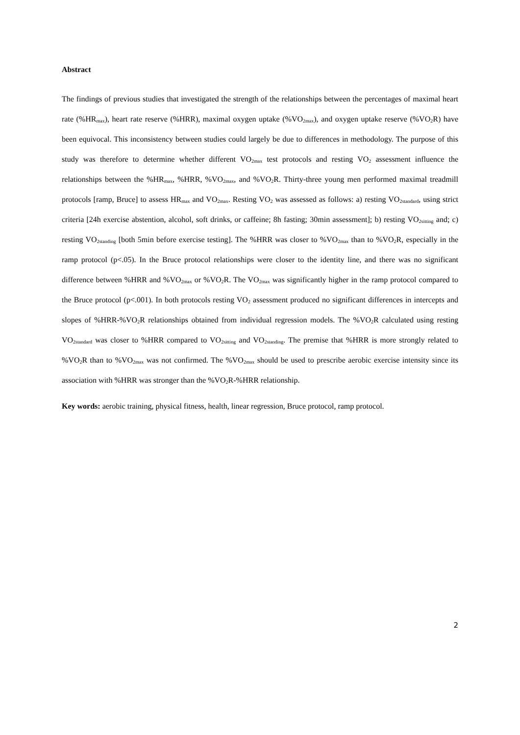Abstract
The findings of previous studies that investigated the strength of the relationships between the percentages of maximal heart rate (%HR<sub>max</sub>), heart rate reserve (%HRR), maximal oxygen uptake (%VO<sub>2max</sub>), and oxygen uptake reserve (%VO<sub>2</sub>R) have been equivocal. This inconsistency between studies could largely be due to differences in methodology. The purpose of this study was therefore to determine whether different VO<sub>2max</sub> test protocols and resting VO<sub>2</sub> assessment influence the relationships between the %HR<sub>max</sub>, %HRR, %VO<sub>2max</sub>, and %VO<sub>2</sub>R. Thirty-three young men performed maximal treadmill protocols [ramp, Bruce] to assess HR<sub>max</sub> and VO<sub>2max</sub>. Resting VO<sub>2</sub> was assessed as follows: a) resting VO<sub>2standard</sub>, using strict criteria [24h exercise abstention, alcohol, soft drinks, or caffeine; 8h fasting; 30min assessment]; b) resting VO<sub>2sitting</sub> and; c) resting VO<sub>2standing</sub> [both 5min before exercise testing]. The %HRR was closer to %VO<sub>2max</sub> than to %VO<sub>2</sub>R, especially in the ramp protocol (p<.05). In the Bruce protocol relationships were closer to the identity line, and there was no significant difference between %HRR and %VO<sub>2max</sub> or %VO<sub>2</sub>R. The VO<sub>2max</sub> was significantly higher in the ramp protocol compared to the Bruce protocol (p<.001). In both protocols resting VO<sub>2</sub> assessment produced no significant differences in intercepts and slopes of %HRR-%VO<sub>2</sub>R relationships obtained from individual regression models. The %VO<sub>2</sub>R calculated using resting VO<sub>2standard</sub> was closer to %HRR compared to VO<sub>2sitting</sub> and VO<sub>2standing</sub>. The premise that %HRR is more strongly related to %VO<sub>2</sub>R than to %VO<sub>2max</sub> was not confirmed. The %VO<sub>2max</sub> should be used to prescribe aerobic exercise intensity since its association with %HRR was stronger than the %VO<sub>2</sub>R-%HRR relationship.
Key words: aerobic training, physical fitness, health, linear regression, Bruce protocol, ramp protocol.
2